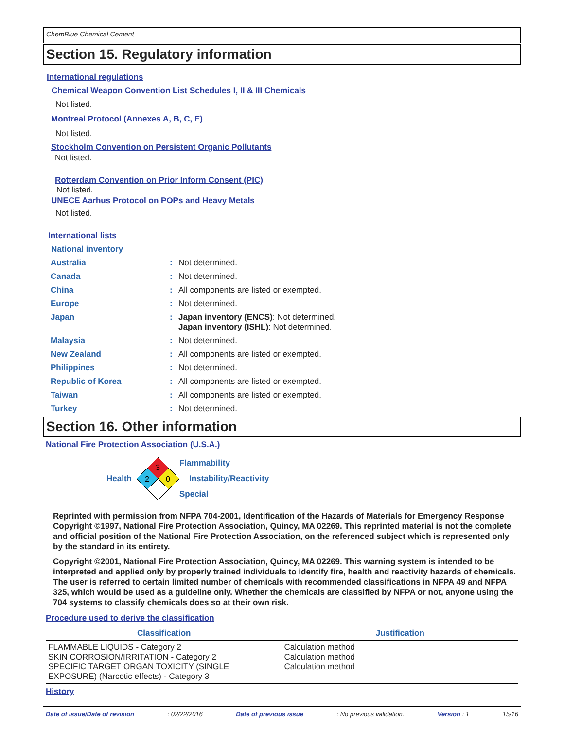ChemBlue Chemical Cement
Section 15. Regulatory information
International regulations
Chemical Weapon Convention List Schedules I, II & III Chemicals
Not listed.
Montreal Protocol (Annexes A, B, C, E)
Not listed.
Stockholm Convention on Persistent Organic Pollutants
Not listed.
Rotterdam Convention on Prior Inform Consent (PIC)
Not listed.
UNECE Aarhus Protocol on POPs and Heavy Metals
Not listed.
International lists
National inventory
Australia: Not determined.
Canada: Not determined.
China: All components are listed or exempted.
Europe: Not determined.
Japan: Japan inventory (ENCS): Not determined.
Japan inventory (ISHL): Not determined.
Malaysia: Not determined.
New Zealand: All components are listed or exempted.
Philippines: Not determined.
Republic of Korea: All components are listed or exempted.
Taiwan: All components are listed or exempted.
Turkey: Not determined.
Section 16. Other information
National Fire Protection Association (U.S.A.)
Health
3
2
0
Flammability
Instability/Reactivity
Special
Reprinted with permission from NFPA 704-2001, Identification of the Hazards of Materials for Emergency Response Copyright ©1997, National Fire Protection Association, Quincy, MA 02269. This reprinted material is not the complete and official position of the National Fire Protection Association, on the referenced subject which is represented only by the standard in its entirety.
Copyright ©2001, National Fire Protection Association, Quincy, MA 02269. This warning system is intended to be interpreted and applied only by properly trained individuals to identify fire, health and reactivity hazards of chemicals. The user is referred to certain limited number of chemicals with recommended classifications in NFPA 49 and NFPA 325, which would be used as a guideline only. Whether the chemicals are classified by NFPA or not, anyone using the 704 systems to classify chemicals does so at their own risk.
Procedure used to derive the classification
| Classification | Justification |
| --- | --- |
| FLAMMABLE LIQUIDS - Category 2 SKIN CORROSION/IRRITATION - Category 2 SPECIFIC TARGET ORGAN TOXICITY (SINGLE EXPOSURE) (Narcotic effects) - Category 3 | Calculation method Calculation method Calculation method |
History
Date of issue/Date of revision: 02/22/2016 Date of previous issue: No previous validation. Version : 1 15/16